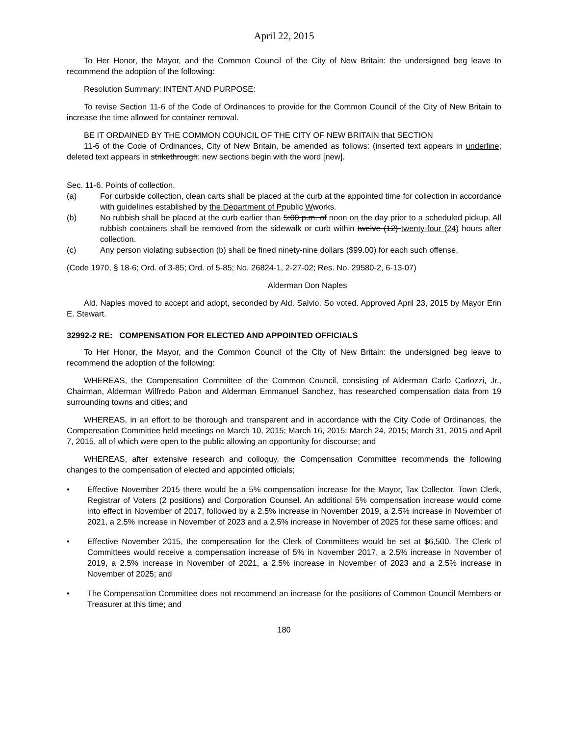April 22, 2015
To Her Honor, the Mayor, and the Common Council of the City of New Britain: the undersigned beg leave to recommend the adoption of the following:
Resolution Summary: INTENT AND PURPOSE:
To revise Section 11-6 of the Code of Ordinances to provide for the Common Council of the City of New Britain to increase the time allowed for container removal.
BE IT ORDAINED BY THE COMMON COUNCIL OF THE CITY OF NEW BRITAIN that SECTION
11-6 of the Code of Ordinances, City of New Britain, be amended as follows: (inserted text appears in underline; deleted text appears in strikethrough; new sections begin with the word [new].
Sec. 11-6. Points of collection.
(a) For curbside collection, clean carts shall be placed at the curb at the appointed time for collection in accordance with guidelines established by the Department of P public Wworks.
(b) No rubbish shall be placed at the curb earlier than 5:00 p.m. of noon on the day prior to a scheduled pickup. All rubbish containers shall be removed from the sidewalk or curb within twelve (12) twenty-four (24) hours after collection.
(c) Any person violating subsection (b) shall be fined ninety-nine dollars ($99.00) for each such offense.
(Code 1970, § 18-6; Ord. of 3-85; Ord. of 5-85; No. 26824-1, 2-27-02; Res. No. 29580-2, 6-13-07)
Alderman Don Naples
Ald. Naples moved to accept and adopt, seconded by Ald. Salvio. So voted. Approved April 23, 2015 by Mayor Erin E. Stewart.
32992-2 RE: COMPENSATION FOR ELECTED AND APPOINTED OFFICIALS
To Her Honor, the Mayor, and the Common Council of the City of New Britain: the undersigned beg leave to recommend the adoption of the following:
WHEREAS, the Compensation Committee of the Common Council, consisting of Alderman Carlo Carlozzi, Jr., Chairman, Alderman Wilfredo Pabon and Alderman Emmanuel Sanchez, has researched compensation data from 19 surrounding towns and cities; and
WHEREAS, in an effort to be thorough and transparent and in accordance with the City Code of Ordinances, the Compensation Committee held meetings on March 10, 2015; March 16, 2015; March 24, 2015; March 31, 2015 and April 7, 2015, all of which were open to the public allowing an opportunity for discourse; and
WHEREAS, after extensive research and colloquy, the Compensation Committee recommends the following changes to the compensation of elected and appointed officials;
• Effective November 2015 there would be a 5% compensation increase for the Mayor, Tax Collector, Town Clerk, Registrar of Voters (2 positions) and Corporation Counsel. An additional 5% compensation increase would come into effect in November of 2017, followed by a 2.5% increase in November 2019, a 2.5% increase in November of 2021, a 2.5% increase in November of 2023 and a 2.5% increase in November of 2025 for these same offices; and
• Effective November 2015, the compensation for the Clerk of Committees would be set at $6,500. The Clerk of Committees would receive a compensation increase of 5% in November 2017, a 2.5% increase in November of 2019, a 2.5% increase in November of 2021, a 2.5% increase in November of 2023 and a 2.5% increase in November of 2025; and
• The Compensation Committee does not recommend an increase for the positions of Common Council Members or Treasurer at this time; and
180